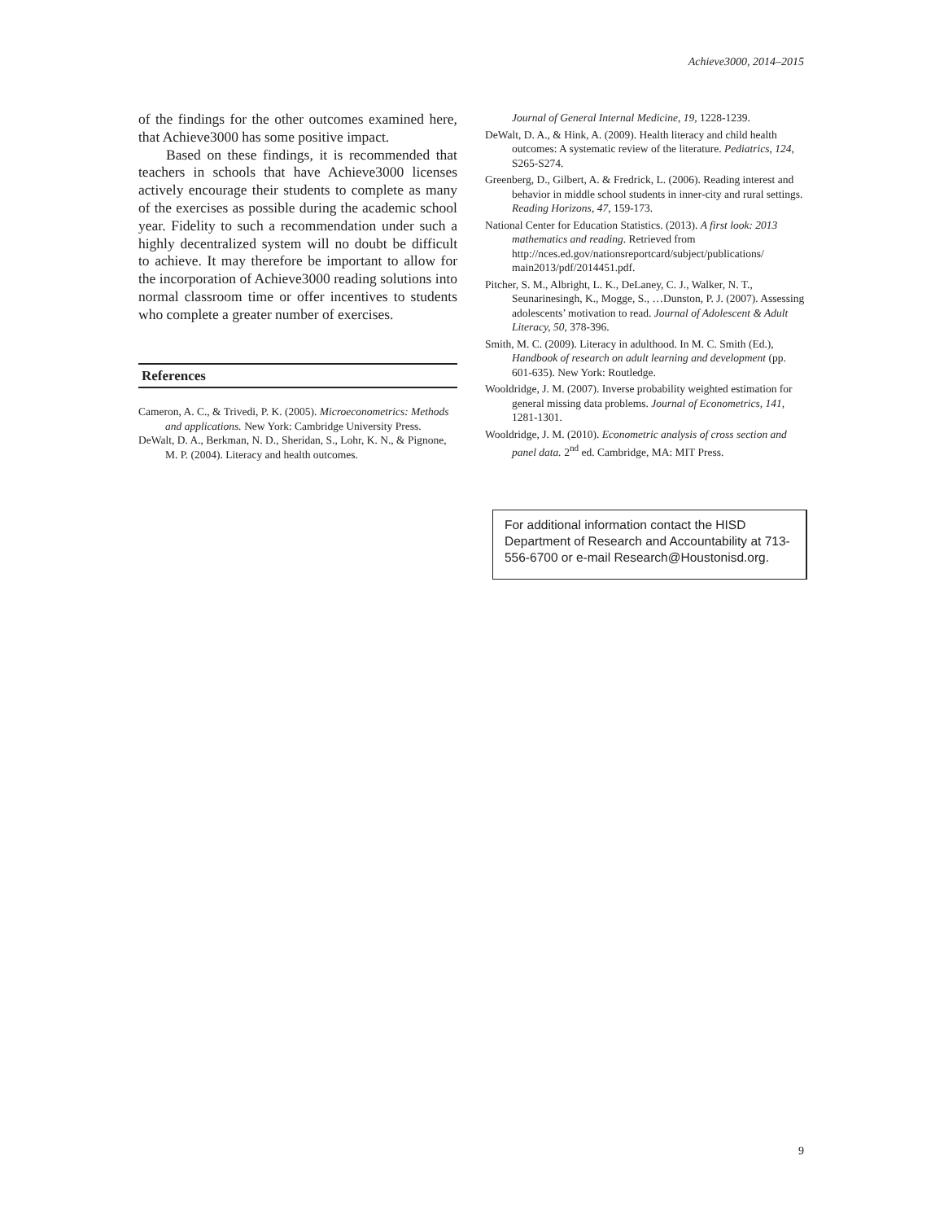Achieve3000, 2014–2015
of the findings for the other outcomes examined here, that Achieve3000 has some positive impact.
Based on these findings, it is recommended that teachers in schools that have Achieve3000 licenses actively encourage their students to complete as many of the exercises as possible during the academic school year. Fidelity to such a recommendation under such a highly decentralized system will no doubt be difficult to achieve. It may therefore be important to allow for the incorporation of Achieve3000 reading solutions into normal classroom time or offer incentives to students who complete a greater number of exercises.
References
Cameron, A. C., & Trivedi, P. K. (2005). Microeconometrics: Methods and applications. New York: Cambridge University Press.
DeWalt, D. A., Berkman, N. D., Sheridan, S., Lohr, K. N., & Pignone, M. P. (2004). Literacy and health outcomes.
Journal of General Internal Medicine, 19, 1228-1239.
DeWalt, D. A., & Hink, A. (2009). Health literacy and child health outcomes: A systematic review of the literature. Pediatrics, 124, S265-S274.
Greenberg, D., Gilbert, A. & Fredrick, L. (2006). Reading interest and behavior in middle school students in inner-city and rural settings. Reading Horizons, 47, 159-173.
National Center for Education Statistics. (2013). A first look: 2013 mathematics and reading. Retrieved from http://nces.ed.gov/nationsreportcard/subject/publications/ main2013/pdf/2014451.pdf.
Pitcher, S. M., Albright, L. K., DeLaney, C. J., Walker, N. T., Seunarinesingh, K., Mogge, S., …Dunston, P. J. (2007). Assessing adolescents’ motivation to read. Journal of Adolescent & Adult Literacy, 50, 378-396.
Smith, M. C. (2009). Literacy in adulthood. In M. C. Smith (Ed.), Handbook of research on adult learning and development (pp. 601-635). New York: Routledge.
Wooldridge, J. M. (2007). Inverse probability weighted estimation for general missing data problems. Journal of Econometrics, 141, 1281-1301.
Wooldridge, J. M. (2010). Econometric analysis of cross section and panel data. 2<sup>nd</sup> ed. Cambridge, MA: MIT Press.
For additional information contact the HISD Department of Research and Accountability at 713-556-6700 or e-mail Research@Houstonisd.org.
9